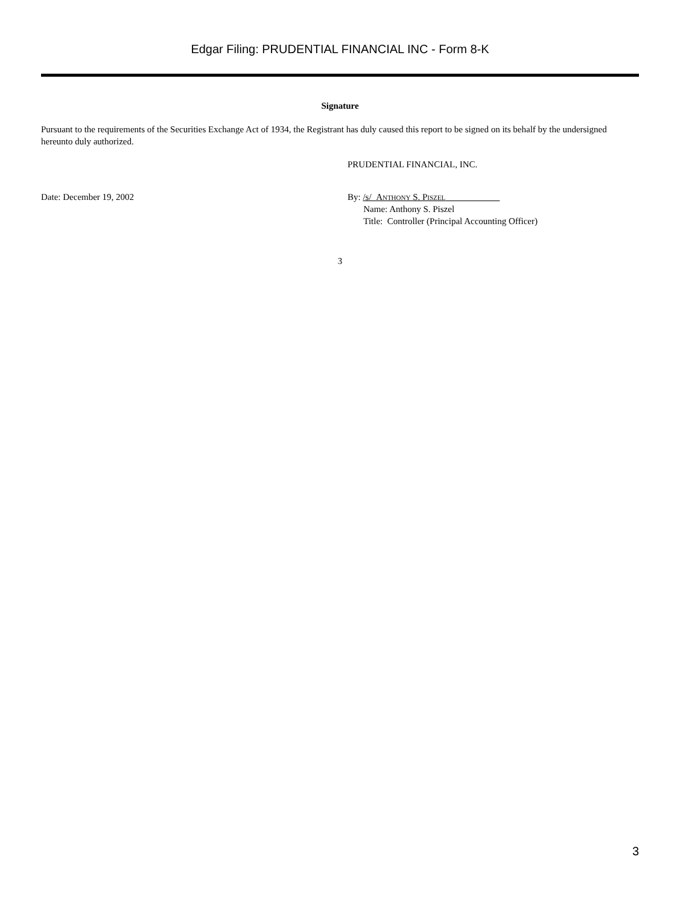Edgar Filing: PRUDENTIAL FINANCIAL INC - Form 8-K
Signature
Pursuant to the requirements of the Securities Exchange Act of 1934, the Registrant has duly caused this report to be signed on its behalf by the undersigned hereunto duly authorized.
PRUDENTIAL FINANCIAL, INC.
Date: December 19, 2002 By: /s/ Anthony S. Piszel
Name: Anthony S. Piszel
Title: Controller (Principal Accounting Officer)
3
3